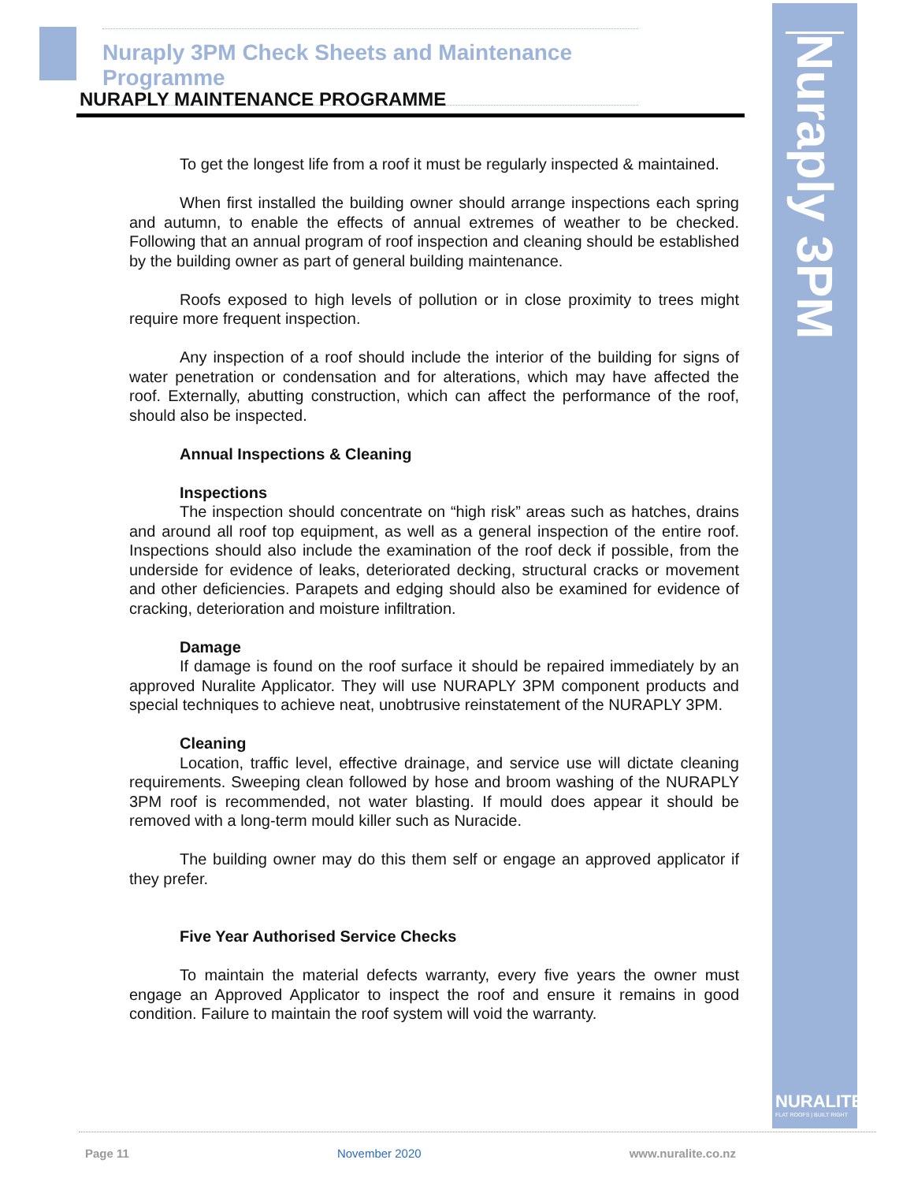Nuraply 3PM
NURALITE
FLAT ROOFS | BUILT RIGHT
Nuraply 3PM Check Sheets and Maintenance Programme
NURAPLY MAINTENANCE PROGRAMME
To get the longest life from a roof it must be regularly inspected & maintained.
When first installed the building owner should arrange inspections each spring and autumn, to enable the effects of annual extremes of weather to be checked. Following that an annual program of roof inspection and cleaning should be established by the building owner as part of general building maintenance.
Roofs exposed to high levels of pollution or in close proximity to trees might require more frequent inspection.
Any inspection of a roof should include the interior of the building for signs of water penetration or condensation and for alterations, which may have affected the roof. Externally, abutting construction, which can affect the performance of the roof, should also be inspected.
Annual Inspections & Cleaning
Inspections
The inspection should concentrate on “high risk” areas such as hatches, drains and around all roof top equipment, as well as a general inspection of the entire roof. Inspections should also include the examination of the roof deck if possible, from the underside for evidence of leaks, deteriorated decking, structural cracks or movement and other deficiencies. Parapets and edging should also be examined for evidence of cracking, deterioration and moisture infiltration.
Damage
If damage is found on the roof surface it should be repaired immediately by an approved Nuralite Applicator. They will use NURAPLY 3PM component products and special techniques to achieve neat, unobtrusive reinstatement of the NURAPLY 3PM.
Cleaning
Location, traffic level, effective drainage, and service use will dictate cleaning requirements. Sweeping clean followed by hose and broom washing of the NURAPLY 3PM roof is recommended, not water blasting. If mould does appear it should be removed with a long-term mould killer such as Nuracide.
The building owner may do this them self or engage an approved applicator if they prefer.
Five Year Authorised Service Checks
To maintain the material defects warranty, every five years the owner must engage an Approved Applicator to inspect the roof and ensure it remains in good condition. Failure to maintain the roof system will void the warranty.
Page 11 November 2020 www.nuralite.co.nz